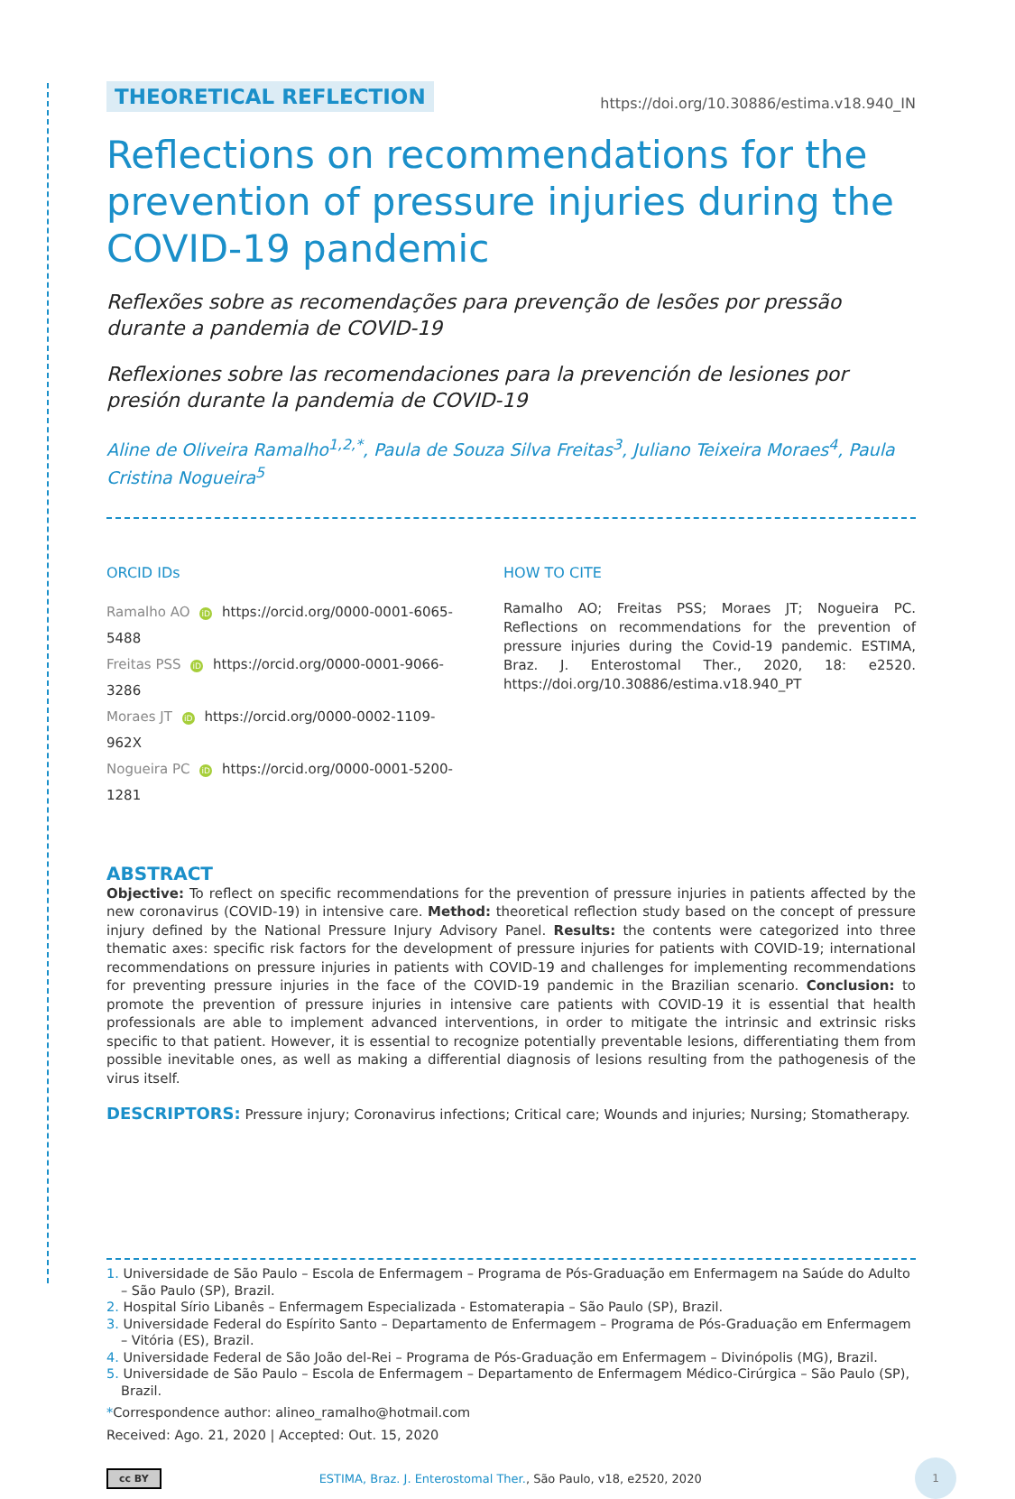THEORETICAL REFLECTION https://doi.org/10.30886/estima.v18.940_IN
Reflections on recommendations for the prevention of pressure injuries during the COVID-19 pandemic
Reflexões sobre as recomendações para prevenção de lesões por pressão durante a pandemia de COVID-19
Reflexiones sobre las recomendaciones para la prevención de lesiones por presión durante la pandemia de COVID-19
Aline de Oliveira Ramalho<sup>1,2,*</sup>, Paula de Souza Silva Freitas<sup>3</sup>, Juliano Teixeira Moraes<sup>4</sup>, Paula Cristina Nogueira<sup>5</sup>
ORCID IDs
Ramalho AO iD https://orcid.org/0000-0001-6065-5488
Freitas PSS iD https://orcid.org/0000-0001-9066-3286
Moraes JT iD https://orcid.org/0000-0002-1109-962X
Nogueira PC iD https://orcid.org/0000-0001-5200-1281
HOW TO CITE
Ramalho AO; Freitas PSS; Moraes JT; Nogueira PC. Reflections on recommendations for the prevention of pressure injuries during the Covid-19 pandemic. ESTIMA, Braz. J. Enterostomal Ther., 2020, 18: e2520. https://doi.org/10.30886/estima.v18.940_PT
ABSTRACT
Objective: To reflect on specific recommendations for the prevention of pressure injuries in patients affected by the new coronavirus (COVID-19) in intensive care. Method: theoretical reflection study based on the concept of pressure injury defined by the National Pressure Injury Advisory Panel. Results: the contents were categorized into three thematic axes: specific risk factors for the development of pressure injuries for patients with COVID-19; international recommendations on pressure injuries in patients with COVID-19 and challenges for implementing recommendations for preventing pressure injuries in the face of the COVID-19 pandemic in the Brazilian scenario. Conclusion: to promote the prevention of pressure injuries in intensive care patients with COVID-19 it is essential that health professionals are able to implement advanced interventions, in order to mitigate the intrinsic and extrinsic risks specific to that patient. However, it is essential to recognize potentially preventable lesions, differentiating them from possible inevitable ones, as well as making a differential diagnosis of lesions resulting from the pathogenesis of the virus itself.
DESCRIPTORS: Pressure injury; Coronavirus infections; Critical care; Wounds and injuries; Nursing; Stomatherapy.
1. Universidade de São Paulo – Escola de Enfermagem – Programa de Pós-Graduação em Enfermagem na Saúde do Adulto – São Paulo (SP), Brazil.
2. Hospital Sírio Libanês – Enfermagem Especializada - Estomaterapia – São Paulo (SP), Brazil.
3. Universidade Federal do Espírito Santo – Departamento de Enfermagem – Programa de Pós-Graduação em Enfermagem – Vitória (ES), Brazil.
4. Universidade Federal de São João del-Rei – Programa de Pós-Graduação em Enfermagem – Divinópolis (MG), Brazil.
5. Universidade de São Paulo – Escola de Enfermagem – Departamento de Enfermagem Médico-Cirúrgica – São Paulo (SP), Brazil.
*Correspondence author: alineo_ramalho@hotmail.com
Received: Ago. 21, 2020 | Accepted: Out. 15, 2020
cc BY ESTIMA, Braz. J. Enterostomal Ther., São Paulo, v18, e2520, 2020 1